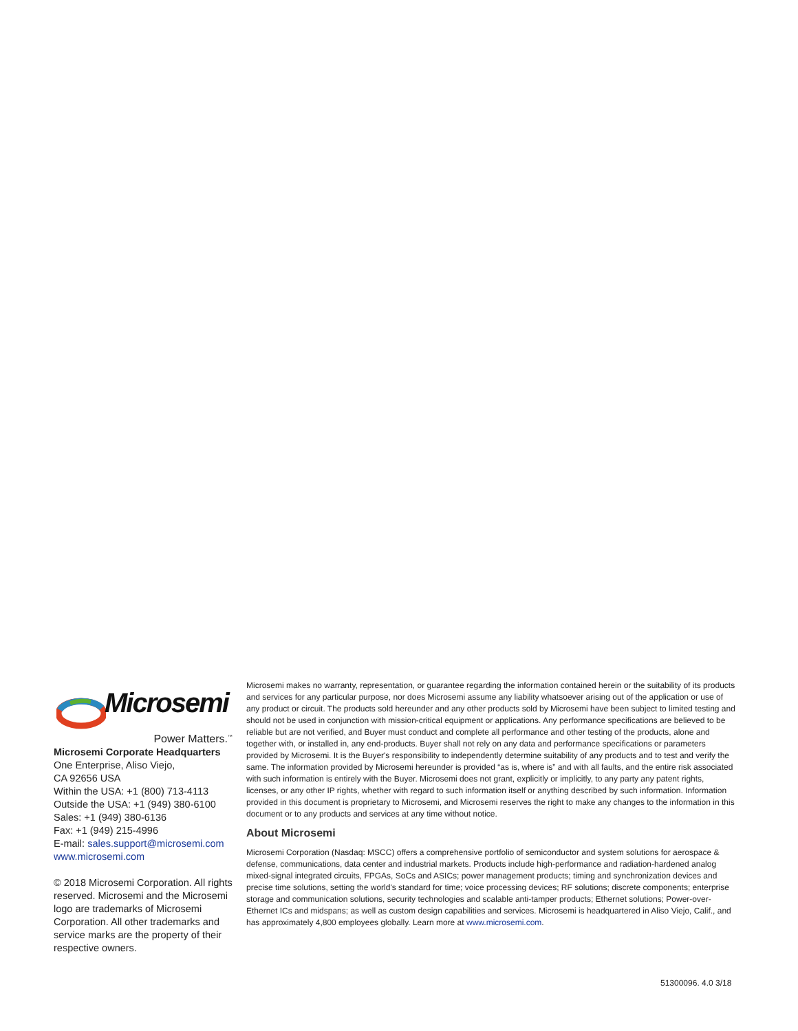Microsemi
Power Matters.<sup>™</sup>
Microsemi Corporate Headquarters
One Enterprise, Aliso Viejo,
CA 92656 USA
Within the USA: +1 (800) 713-4113
Outside the USA: +1 (949) 380-6100
Sales: +1 (949) 380-6136
Fax: +1 (949) 215-4996
E-mail: sales.support@microsemi.com
www.microsemi.com
© 2018 Microsemi Corporation. All rights reserved. Microsemi and the Microsemi logo are trademarks of Microsemi Corporation. All other trademarks and service marks are the property of their respective owners.
Microsemi makes no warranty, representation, or guarantee regarding the information contained herein or the suitability of its products and services for any particular purpose, nor does Microsemi assume any liability whatsoever arising out of the application or use of any product or circuit. The products sold hereunder and any other products sold by Microsemi have been subject to limited testing and should not be used in conjunction with mission-critical equipment or applications. Any performance specifications are believed to be reliable but are not verified, and Buyer must conduct and complete all performance and other testing of the products, alone and together with, or installed in, any end-products. Buyer shall not rely on any data and performance specifications or parameters provided by Microsemi. It is the Buyer's responsibility to independently determine suitability of any products and to test and verify the same. The information provided by Microsemi hereunder is provided “as is, where is” and with all faults, and the entire risk associated with such information is entirely with the Buyer. Microsemi does not grant, explicitly or implicitly, to any party any patent rights, licenses, or any other IP rights, whether with regard to such information itself or anything described by such information. Information provided in this document is proprietary to Microsemi, and Microsemi reserves the right to make any changes to the information in this document or to any products and services at any time without notice.
About Microsemi
Microsemi Corporation (Nasdaq: MSCC) offers a comprehensive portfolio of semiconductor and system solutions for aerospace & defense, communications, data center and industrial markets. Products include high-performance and radiation-hardened analog mixed-signal integrated circuits, FPGAs, SoCs and ASICs; power management products; timing and synchronization devices and precise time solutions, setting the world's standard for time; voice processing devices; RF solutions; discrete components; enterprise storage and communication solutions, security technologies and scalable anti-tamper products; Ethernet solutions; Power-over-Ethernet ICs and midspans; as well as custom design capabilities and services. Microsemi is headquartered in Aliso Viejo, Calif., and has approximately 4,800 employees globally. Learn more at www.microsemi.com.
51300096. 4.0 3/18